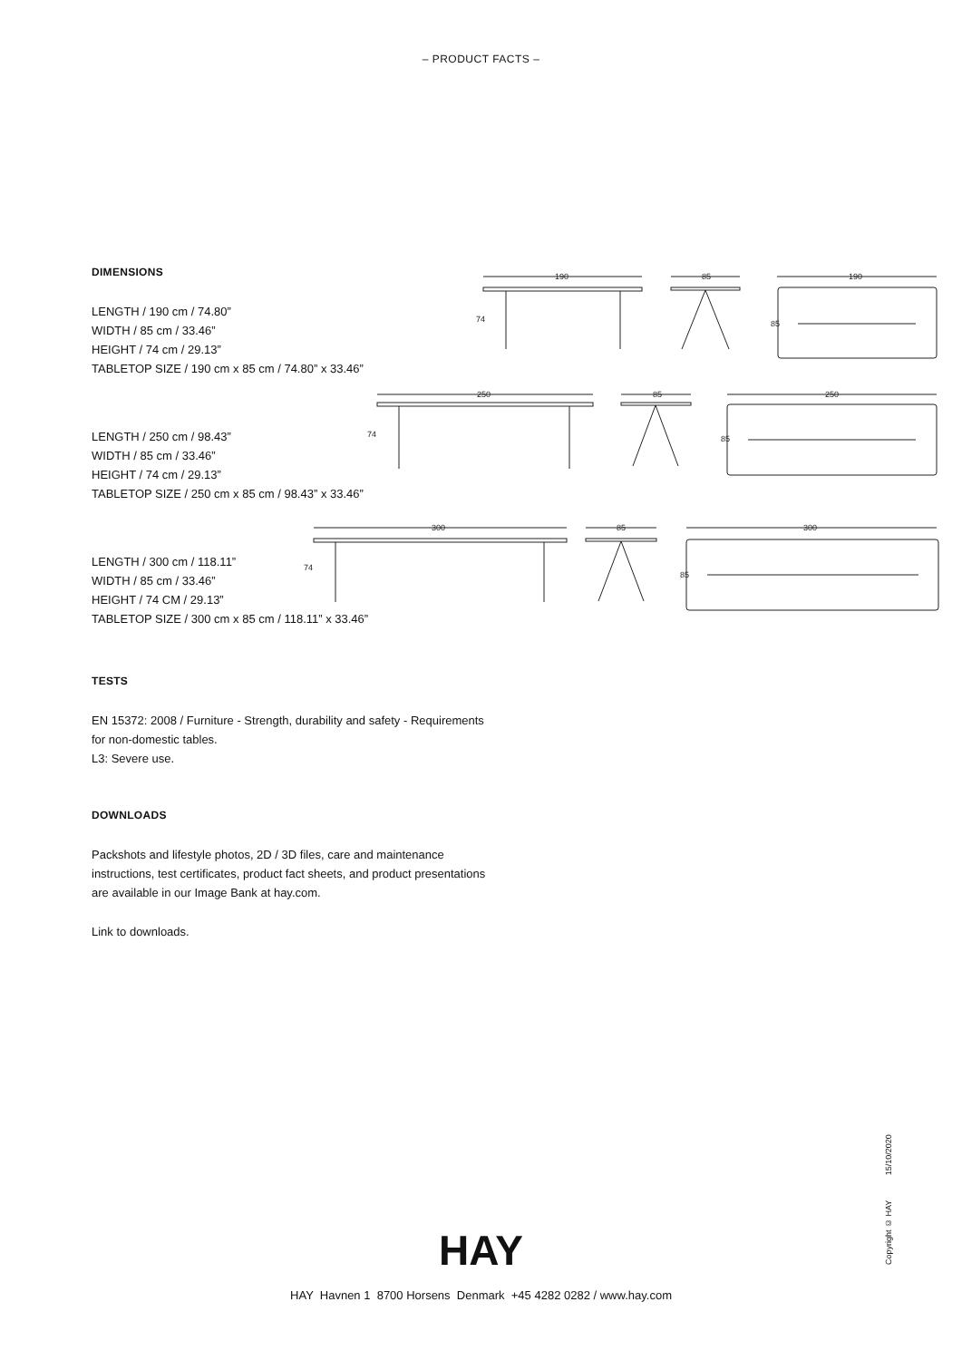– PRODUCT FACTS –
DIMENSIONS
LENGTH / 190 cm / 74.80”
WIDTH / 85 cm / 33.46”
HEIGHT / 74 cm / 29.13”
TABLETOP SIZE / 190 cm x 85 cm / 74.80” x 33.46”
LENGTH / 250 cm / 98.43”
WIDTH / 85 cm / 33.46”
HEIGHT / 74 cm / 29.13”
TABLETOP SIZE / 250 cm x 85 cm / 98.43” x 33.46”
LENGTH / 300 cm / 118.11”
WIDTH / 85 cm / 33.46”
HEIGHT / 74 CM / 29.13”
TABLETOP SIZE / 300 cm x 85 cm / 118.11” x 33.46”
TESTS
EN 15372: 2008 / Furniture - Strength, durability and safety - Requirements for non-domestic tables.
L3: Severe use.
DOWNLOADS
Packshots and lifestyle photos, 2D / 3D files, care and maintenance instructions, test certificates, product fact sheets, and product presentations are available in our Image Bank at hay.com.
Link to downloads.
190
85
190
74
85
250
85
250
74
85
300
85
300
74
85
Copyright © HAY 15/10/2020
HAY
HAY Havnen 1 8700 Horsens Denmark +45 4282 0282 / www.hay.com